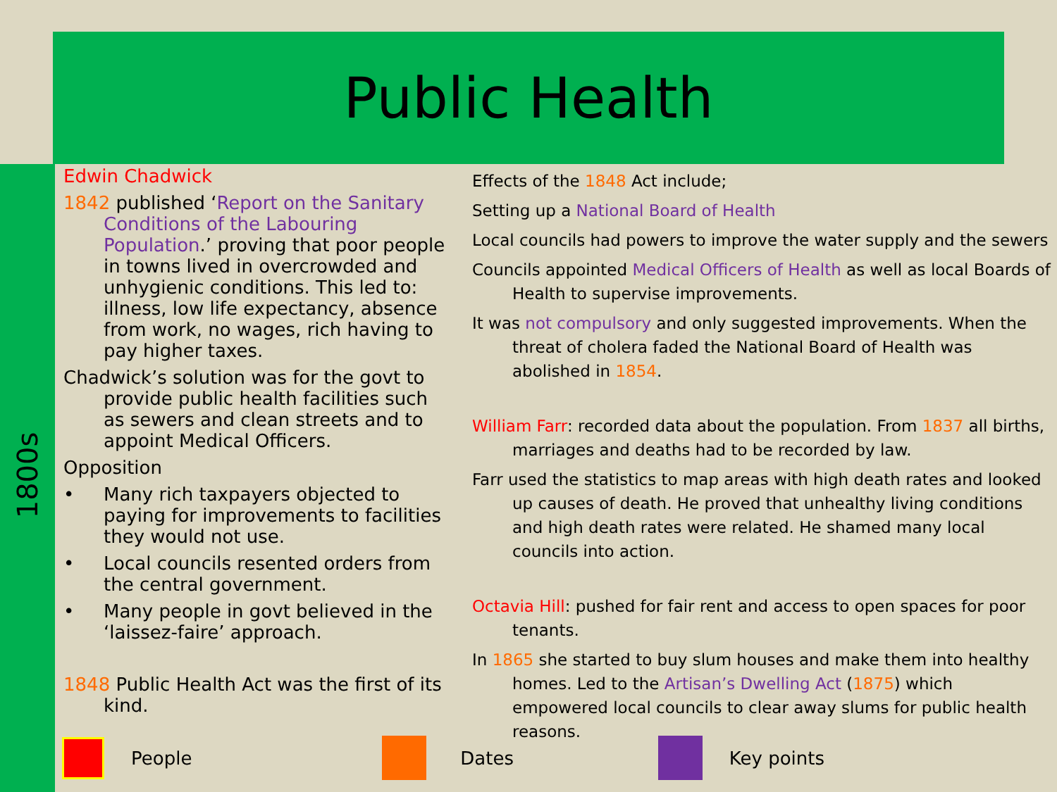Public Health
1800s
Edwin Chadwick
1842 published ‘Report on the Sanitary Conditions of the Labouring Population.’ proving that poor people in towns lived in overcrowded and unhygienic conditions. This led to: illness, low life expectancy, absence from work, no wages, rich having to pay higher taxes.
Chadwick’s solution was for the govt to provide public health facilities such as sewers and clean streets and to appoint Medical Officers.
Opposition
• Many rich taxpayers objected to paying for improvements to facilities they would not use.
• Local councils resented orders from the central government.
• Many people in govt believed in the ‘laissez-faire’ approach.
1848 Public Health Act was the first of its kind.
Effects of the 1848 Act include;
Setting up a National Board of Health
Local councils had powers to improve the water supply and the sewers
Councils appointed Medical Officers of Health as well as local Boards of Health to supervise improvements.
It was not compulsory and only suggested improvements. When the threat of cholera faded the National Board of Health was abolished in 1854.
William Farr: recorded data about the population. From 1837 all births, marriages and deaths had to be recorded by law.
Farr used the statistics to map areas with high death rates and looked up causes of death. He proved that unhealthy living conditions and high death rates were related. He shamed many local councils into action.
Octavia Hill: pushed for fair rent and access to open spaces for poor tenants.
In 1865 she started to buy slum houses and make them into healthy homes. Led to the Artisan’s Dwelling Act (1875) which empowered local councils to clear away slums for public health reasons.
People Dates Key points